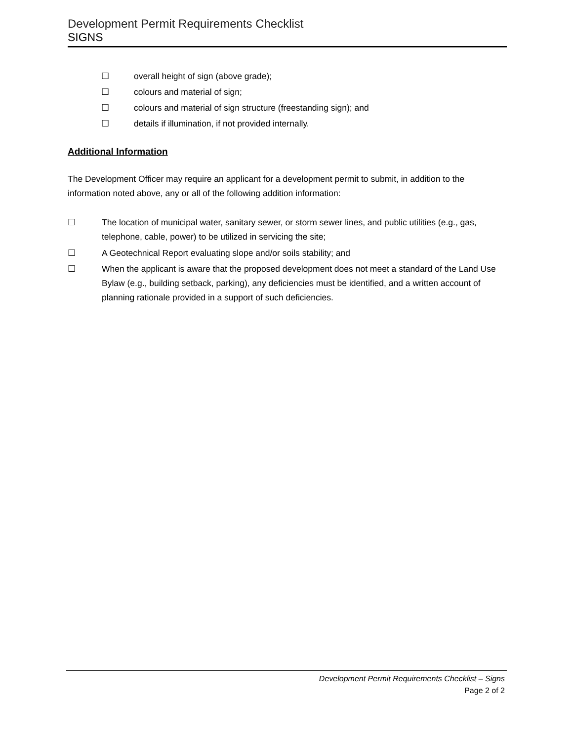Development Permit Requirements Checklist
SIGNS
☐ overall height of sign (above grade);
☐ colours and material of sign;
☐ colours and material of sign structure (freestanding sign); and
☐ details if illumination, if not provided internally.
Additional Information
The Development Officer may require an applicant for a development permit to submit, in addition to the information noted above, any or all of the following addition information:
☐ The location of municipal water, sanitary sewer, or storm sewer lines, and public utilities (e.g., gas, telephone, cable, power) to be utilized in servicing the site;
☐ A Geotechnical Report evaluating slope and/or soils stability; and
☐ When the applicant is aware that the proposed development does not meet a standard of the Land Use Bylaw (e.g., building setback, parking), any deficiencies must be identified, and a written account of planning rationale provided in a support of such deficiencies.
Development Permit Requirements Checklist – Signs
Page 2 of 2